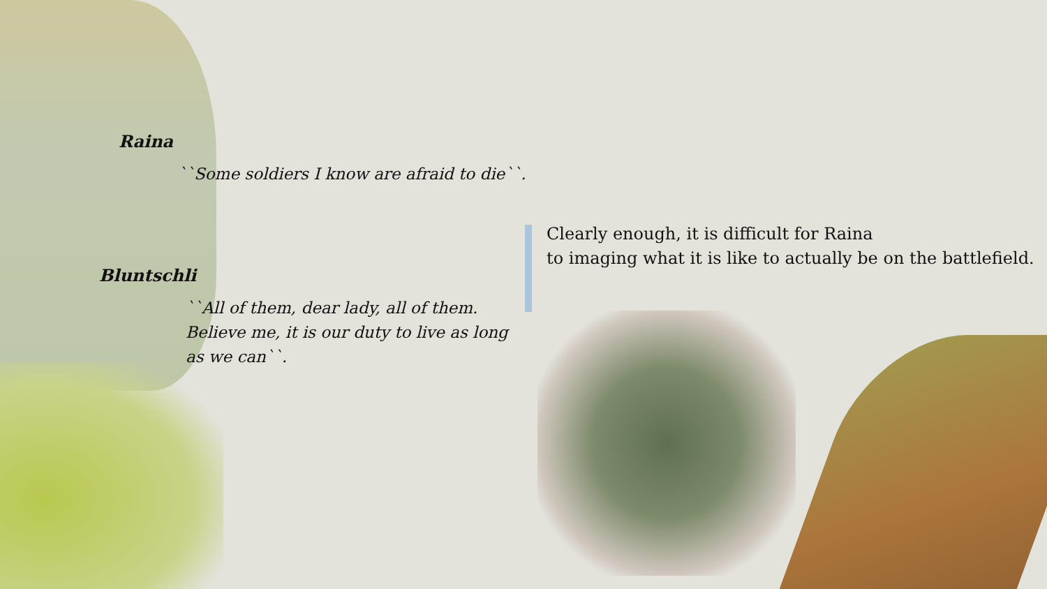Raina
``Some soldiers I know are afraid to die``.
Bluntschli
``All of them, dear lady, all of them.
Believe me, it is our duty to live as long
as we can``.
Clearly enough, it is difficult for Raina
to imaging what it is like to actually be on the battlefield.